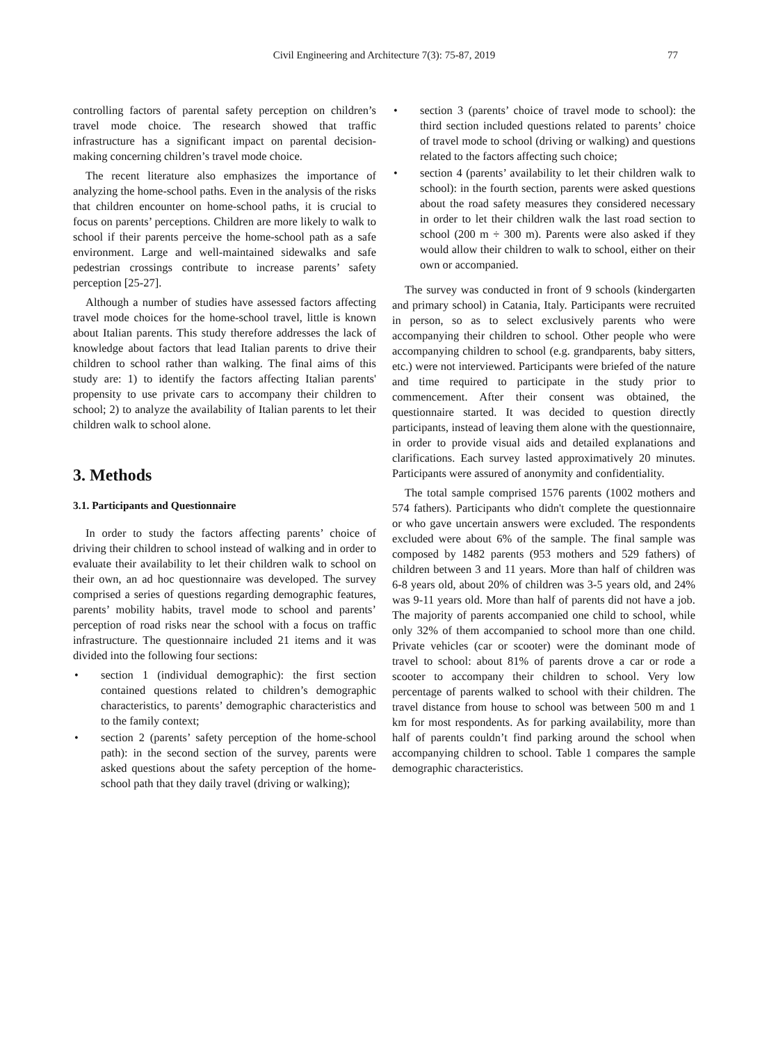Civil Engineering and Architecture 7(3): 75-87, 2019 77
controlling factors of parental safety perception on children’s travel mode choice. The research showed that traffic infrastructure has a significant impact on parental decision-making concerning children’s travel mode choice.
The recent literature also emphasizes the importance of analyzing the home-school paths. Even in the analysis of the risks that children encounter on home-school paths, it is crucial to focus on parents’ perceptions. Children are more likely to walk to school if their parents perceive the home-school path as a safe environment. Large and well-maintained sidewalks and safe pedestrian crossings contribute to increase parents’ safety perception [25-27].
Although a number of studies have assessed factors affecting travel mode choices for the home-school travel, little is known about Italian parents. This study therefore addresses the lack of knowledge about factors that lead Italian parents to drive their children to school rather than walking. The final aims of this study are: 1) to identify the factors affecting Italian parents' propensity to use private cars to accompany their children to school; 2) to analyze the availability of Italian parents to let their children walk to school alone.
3. Methods
3.1. Participants and Questionnaire
In order to study the factors affecting parents’ choice of driving their children to school instead of walking and in order to evaluate their availability to let their children walk to school on their own, an ad hoc questionnaire was developed. The survey comprised a series of questions regarding demographic features, parents’ mobility habits, travel mode to school and parents’ perception of road risks near the school with a focus on traffic infrastructure. The questionnaire included 21 items and it was divided into the following four sections:
• section 1 (individual demographic): the first section contained questions related to children’s demographic characteristics, to parents’ demographic characteristics and to the family context;
• section 2 (parents’ safety perception of the home-school path): in the second section of the survey, parents were asked questions about the safety perception of the home-school path that they daily travel (driving or walking);
• section 3 (parents’ choice of travel mode to school): the third section included questions related to parents’ choice of travel mode to school (driving or walking) and questions related to the factors affecting such choice;
• section 4 (parents’ availability to let their children walk to school): in the fourth section, parents were asked questions about the road safety measures they considered necessary in order to let their children walk the last road section to school (200 m ÷ 300 m). Parents were also asked if they would allow their children to walk to school, either on their own or accompanied.
The survey was conducted in front of 9 schools (kindergarten and primary school) in Catania, Italy. Participants were recruited in person, so as to select exclusively parents who were accompanying their children to school. Other people who were accompanying children to school (e.g. grandparents, baby sitters, etc.) were not interviewed. Participants were briefed of the nature and time required to participate in the study prior to commencement. After their consent was obtained, the questionnaire started. It was decided to question directly participants, instead of leaving them alone with the questionnaire, in order to provide visual aids and detailed explanations and clarifications. Each survey lasted approximatively 20 minutes. Participants were assured of anonymity and confidentiality.
The total sample comprised 1576 parents (1002 mothers and 574 fathers). Participants who didn't complete the questionnaire or who gave uncertain answers were excluded. The respondents excluded were about 6% of the sample. The final sample was composed by 1482 parents (953 mothers and 529 fathers) of children between 3 and 11 years. More than half of children was 6-8 years old, about 20% of children was 3-5 years old, and 24% was 9-11 years old. More than half of parents did not have a job. The majority of parents accompanied one child to school, while only 32% of them accompanied to school more than one child. Private vehicles (car or scooter) were the dominant mode of travel to school: about 81% of parents drove a car or rode a scooter to accompany their children to school. Very low percentage of parents walked to school with their children. The travel distance from house to school was between 500 m and 1 km for most respondents. As for parking availability, more than half of parents couldn’t find parking around the school when accompanying children to school. Table 1 compares the sample demographic characteristics.